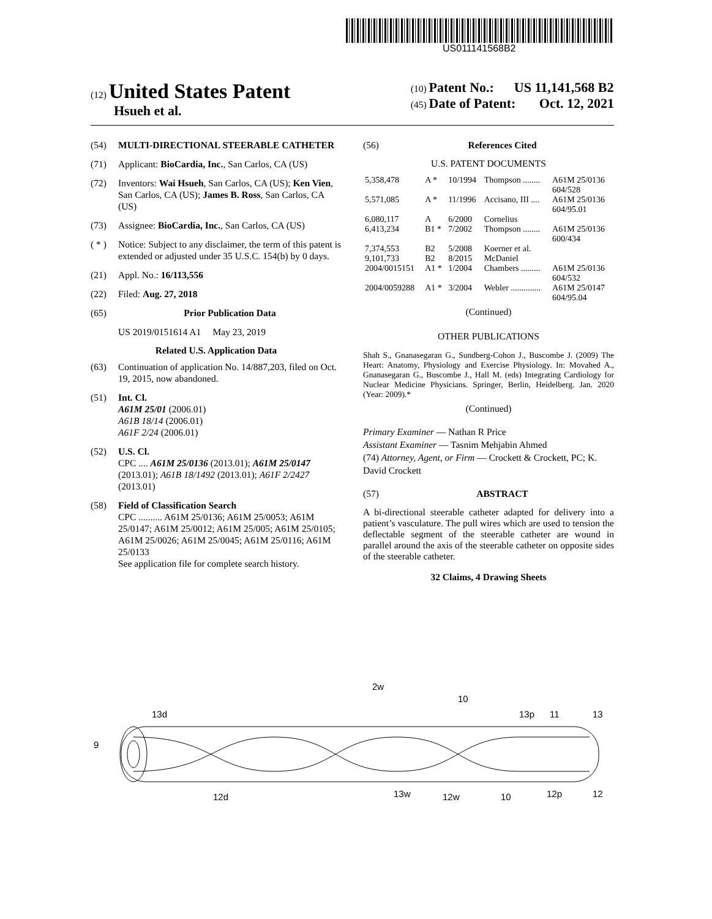US011141568B2
(12) United States Patent
Hsueh et al.
(10) Patent No.: US 11,141,568 B2
(45) Date of Patent: Oct. 12, 2021
(54) MULTI-DIRECTIONAL STEERABLE CATHETER
(71) Applicant: BioCardia, Inc., San Carlos, CA (US)
(72) Inventors: Wai Hsueh, San Carlos, CA (US); Ken Vien, San Carlos, CA (US); James B. Ross, San Carlos, CA (US)
(73) Assignee: BioCardia, Inc., San Carlos, CA (US)
( * ) Notice: Subject to any disclaimer, the term of this patent is extended or adjusted under 35 U.S.C. 154(b) by 0 days.
(21) Appl. No.: 16/113,556
(22) Filed: Aug. 27, 2018
(65) Prior Publication Data
US 2019/0151614 A1 May 23, 2019
Related U.S. Application Data
(63) Continuation of application No. 14/887,203, filed on Oct. 19, 2015, now abandoned.
(51) Int. Cl.
A61M 25/01 (2006.01)
A61B 18/14 (2006.01)
A61F 2/24 (2006.01)
(52) U.S. Cl.
CPC .... A61M 25/0136 (2013.01); A61M 25/0147 (2013.01); A61B 18/1492 (2013.01); A61F 2/2427 (2013.01)
(58) Field of Classification Search
CPC .......... A61M 25/0136; A61M 25/0053; A61M 25/0147; A61M 25/0012; A61M 25/005; A61M 25/0105; A61M 25/0026; A61M 25/0045; A61M 25/0116; A61M 25/0133
See application file for complete search history.
(56) References Cited
U.S. PATENT DOCUMENTS
| 5,358,478 | A * | 10/1994 | Thompson ........ | A61M 25/0136 604/528 |
| 5,571,085 | A * | 11/1996 | Accisano, III .... | A61M 25/0136 604/95.01 |
| 6,080,117 | A | 6/2000 | Cornelius | |
| 6,413,234 | B1 * | 7/2002 | Thompson ........ | A61M 25/0136 600/434 |
| 7,374,553 | B2 | 5/2008 | Koerner et al. | |
| 9,101,733 | B2 | 8/2015 | McDaniel | |
| 2004/0015151 | A1 * | 1/2004 | Chambers ......... | A61M 25/0136 604/532 |
| 2004/0059288 | A1 * | 3/2004 | Webler .............. | A61M 25/0147 604/95.04 |
(Continued)
OTHER PUBLICATIONS
Shah S., Gnanasegaran G., Sundberg-Cohon J., Buscombe J. (2009) The Heart: Anatomy, Physiology and Exercise Physiology. In: Movahed A., Gnanasegaran G., Buscombe J., Hall M. (eds) Integrating Cardiology for Nuclear Medicine Physicians. Springer, Berlin, Heidelberg. Jan. 2020 (Year: 2009).*
(Continued)
Primary Examiner — Nathan R Price
Assistant Examiner — Tasnim Mehjabin Ahmed
(74) Attorney, Agent, or Firm — Crockett & Crockett, PC; K. David Crockett
(57) ABSTRACT
A bi-directional steerable catheter adapted for delivery into a patient’s vasculature. The pull wires which are used to tension the deflectable segment of the steerable catheter are wound in parallel around the axis of the steerable catheter on opposite sides of the steerable catheter.
32 Claims, 4 Drawing Sheets
2w
10
13d
13p
11
13
9
12d
13w
12w
10
12p
12